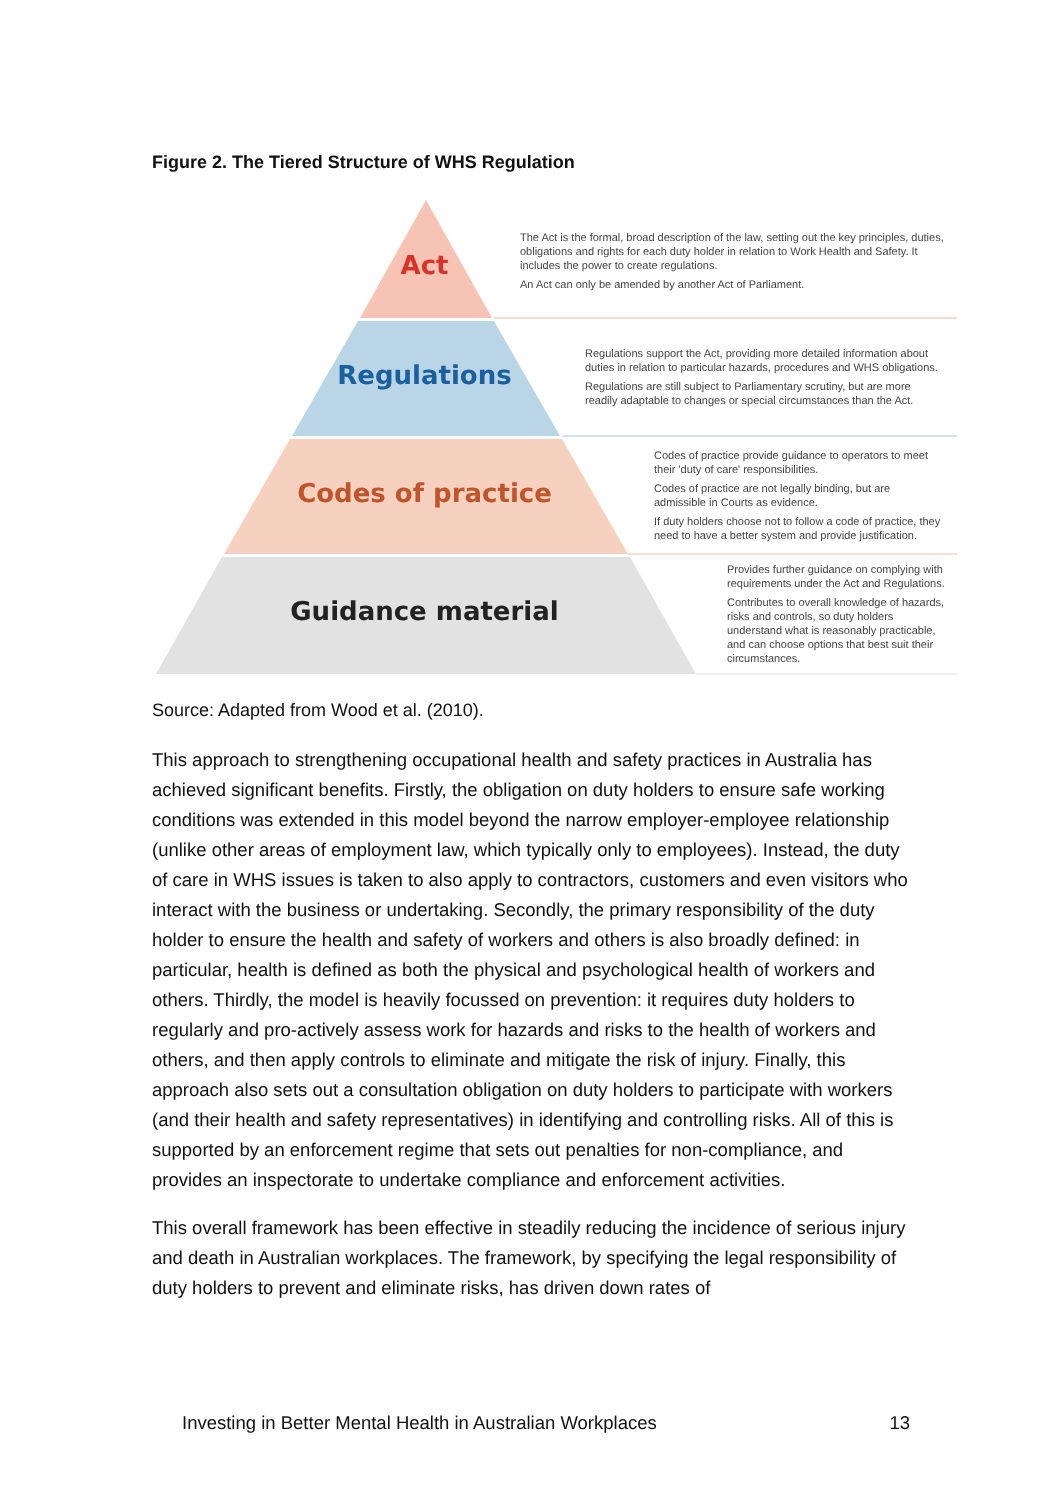Figure 2. The Tiered Structure of WHS Regulation
Act
The Act is the formal, broad description of the law, setting out the key principles, duties, obligations and rights for each duty holder in relation to Work Health and Safety. It includes the power to create regulations.
An Act can only be amended by another Act of Parliament.
Regulations
Regulations support the Act, providing more detailed information about duties in relation to particular hazards, procedures and WHS obligations.
Regulations are still subject to Parliamentary scrutiny, but are more readily adaptable to changes or special circumstances than the Act.
Codes of practice
Codes of practice provide guidance to operators to meet their 'duty of care' responsibilities.
Codes of practice are not legally binding, but are admissible in Courts as evidence.
If duty holders choose not to follow a code of practice, they need to have a better system and provide justification.
Guidance material
Provides further guidance on complying with requirements under the Act and Regulations.
Contributes to overall knowledge of hazards, risks and controls, so duty holders understand what is reasonably practicable, and can choose options that best suit their circumstances.
Source: Adapted from Wood et al. (2010).
This approach to strengthening occupational health and safety practices in Australia has achieved significant benefits. Firstly, the obligation on duty holders to ensure safe working conditions was extended in this model beyond the narrow employer-employee relationship (unlike other areas of employment law, which typically only to employees). Instead, the duty of care in WHS issues is taken to also apply to contractors, customers and even visitors who interact with the business or undertaking. Secondly, the primary responsibility of the duty holder to ensure the health and safety of workers and others is also broadly defined: in particular, health is defined as both the physical and psychological health of workers and others. Thirdly, the model is heavily focussed on prevention: it requires duty holders to regularly and pro-actively assess work for hazards and risks to the health of workers and others, and then apply controls to eliminate and mitigate the risk of injury. Finally, this approach also sets out a consultation obligation on duty holders to participate with workers (and their health and safety representatives) in identifying and controlling risks. All of this is supported by an enforcement regime that sets out penalties for non-compliance, and provides an inspectorate to undertake compliance and enforcement activities.
This overall framework has been effective in steadily reducing the incidence of serious injury and death in Australian workplaces. The framework, by specifying the legal responsibility of duty holders to prevent and eliminate risks, has driven down rates of
Investing in Better Mental Health in Australian Workplaces 13